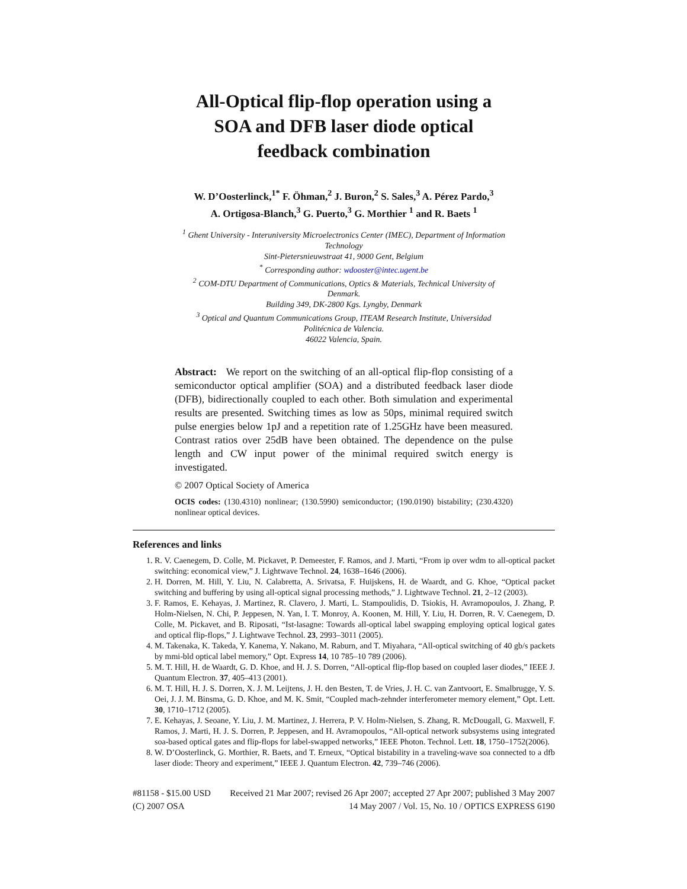All-Optical flip-flop operation using a SOA and DFB laser diode optical feedback combination
W. D’Oosterlinck,<sup>1*</sup> F. Öhman,<sup>2</sup> J. Buron,<sup>2</sup> S. Sales,<sup>3</sup> A. Pérez Pardo,<sup>3</sup>
A. Ortigosa-Blanch,<sup>3</sup> G. Puerto,<sup>3</sup> G. Morthier <sup>1</sup> and R. Baets <sup>1</sup>
<sup>1</sup> Ghent University - Interuniversity Microelectronics Center (IMEC), Department of Information Technology
Sint-Pietersnieuwstraat 41, 9000 Gent, Belgium
<sup>*</sup> Corresponding author: wdooster@intec.ugent.be
<sup>2</sup> COM-DTU Department of Communications, Optics & Materials, Technical University of Denmark.
Building 349, DK-2800 Kgs. Lyngby, Denmark
<sup>3</sup> Optical and Quantum Communications Group, ITEAM Research Institute, Universidad Politécnica de Valencia.
46022 Valencia, Spain.
Abstract: We report on the switching of an all-optical flip-flop consisting of a semiconductor optical amplifier (SOA) and a distributed feedback laser diode (DFB), bidirectionally coupled to each other. Both simulation and experimental results are presented. Switching times as low as 50ps, minimal required switch pulse energies below 1pJ and a repetition rate of 1.25GHz have been measured. Contrast ratios over 25dB have been obtained. The dependence on the pulse length and CW input power of the minimal required switch energy is investigated.
© 2007 Optical Society of America
OCIS codes: (130.4310) nonlinear; (130.5990) semiconductor; (190.0190) bistability; (230.4320) nonlinear optical devices.
References and links
1. R. V. Caenegem, D. Colle, M. Pickavet, P. Demeester, F. Ramos, and J. Marti, “From ip over wdm to all-optical packet switching: economical view,” J. Lightwave Technol. 24, 1638–1646 (2006).
2. H. Dorren, M. Hill, Y. Liu, N. Calabretta, A. Srivatsa, F. Huijskens, H. de Waardt, and G. Khoe, “Optical packet switching and buffering by using all-optical signal processing methods,” J. Lightwave Technol. 21, 2–12 (2003).
3. F. Ramos, E. Kehayas, J. Martinez, R. Clavero, J. Marti, L. Stampoulidis, D. Tsiokis, H. Avramopoulos, J. Zhang, P. Holm-Nielsen, N. Chi, P. Jeppesen, N. Yan, I. T. Monroy, A. Koonen, M. Hill, Y. Liu, H. Dorren, R. V. Caenegem, D. Colle, M. Pickavet, and B. Riposati, “Ist-lasagne: Towards all-optical label swapping employing optical logical gates and optical flip-flops,” J. Lightwave Technol. 23, 2993–3011 (2005).
4. M. Takenaka, K. Takeda, Y. Kanema, Y. Nakano, M. Raburn, and T. Miyahara, “All-optical switching of 40 gb/s packets by mmi-bld optical label memory,” Opt. Express 14, 10 785–10 789 (2006).
5. M. T. Hill, H. de Waardt, G. D. Khoe, and H. J. S. Dorren, “All-optical flip-flop based on coupled laser diodes,” IEEE J. Quantum Electron. 37, 405–413 (2001).
6. M. T. Hill, H. J. S. Dorren, X. J. M. Leijtens, J. H. den Besten, T. de Vries, J. H. C. van Zantvoort, E. Smalbrugge, Y. S. Oei, J. J. M. Binsma, G. D. Khoe, and M. K. Smit, “Coupled mach-zehnder interferometer memory element,” Opt. Lett. 30, 1710–1712 (2005).
7. E. Kehayas, J. Seoane, Y. Liu, J. M. Martinez, J. Herrera, P. V. Holm-Nielsen, S. Zhang, R. McDougall, G. Maxwell, F. Ramos, J. Marti, H. J. S. Dorren, P. Jeppesen, and H. Avramopoulos, “All-optical network subsystems using integrated soa-based optical gates and flip-flops for label-swapped networks,” IEEE Photon. Technol. Lett. 18, 1750–1752(2006).
8. W. D’Oosterlinck, G. Morthier, R. Baets, and T. Erneux, “Optical bistability in a traveling-wave soa connected to a dfb laser diode: Theory and experiment,” IEEE J. Quantum Electron. 42, 739–746 (2006).
#81158 - $15.00 USD Received 21 Mar 2007; revised 26 Apr 2007; accepted 27 Apr 2007; published 3 May 2007
(C) 2007 OSA 14 May 2007 / Vol. 15, No. 10 / OPTICS EXPRESS 6190